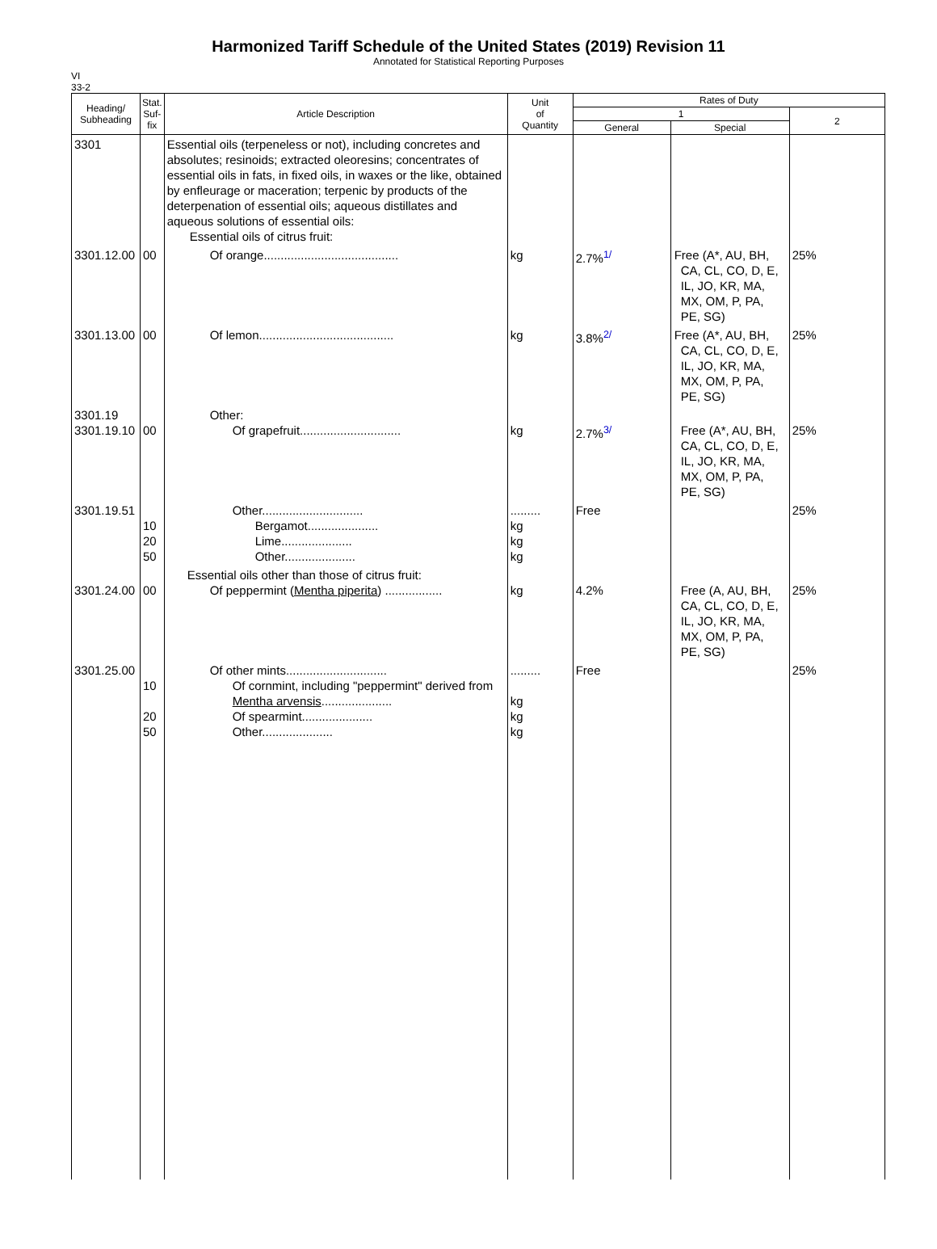Harmonized Tariff Schedule of the United States (2019) Revision 11
Annotated for Statistical Reporting Purposes
VI
33-2
| Heading/ Subheading | Stat. Suf- fix | Article Description | Unit of Quantity | Rates of Duty | | |
| --- | --- | --- | --- | --- | --- | --- |
| | | | | 1 | | 2 |
| | | | | General | Special | |
| 3301 | | Essential oils (terpeneless or not), including concretes and absolutes; resinoids; extracted oleoresins; concentrates of essential oils in fats, in fixed oils, in waxes or the like, obtained by enfleurage or maceration; terpenic by products of the deterpenation of essential oils; aqueous distillates and aqueous solutions of essential oils: Essential oils of citrus fruit: | | | | |
| 3301.12.00 | 00 | Of orange........................................ | kg | 2.7%<sup>1/</sup> | Free (A*, AU, BH, CA, CL, CO, D, E, IL, JO, KR, MA, MX, OM, P, PA, PE, SG) | 25% |
| 3301.13.00 | 00 | Of lemon........................................ | kg | 3.8%<sup>2/</sup> | Free (A*, AU, BH, CA, CL, CO, D, E, IL, JO, KR, MA, MX, OM, P, PA, PE, SG) | 25% |
| 3301.19 3301.19.10 | 00 | Other: Of grapefruit.............................. | kg | 2.7%<sup>3/</sup> | Free (A*, AU, BH, CA, CL, CO, D, E, IL, JO, KR, MA, MX, OM, P, PA, PE, SG) | 25% |
| 3301.19.51 | 10 20 50 | Other.............................. Bergamot..................... Lime..................... Other..................... | ......... kg kg kg | Free | | 25% |
| 3301.24.00 | 00 | Essential oils other than those of citrus fruit: Of peppermint ( Mentha piperita ) ................. | kg | 4.2% | Free (A, AU, BH, CA, CL, CO, D, E, IL, JO, KR, MA, MX, OM, P, PA, PE, SG) | 25% |
| 3301.25.00 | 10 20 50 | Of other mints.............................. Of cornmint, including "peppermint" derived from Mentha arvensis ..................... Of spearmint..................... Other..................... | ......... kg kg kg | Free | | 25% |